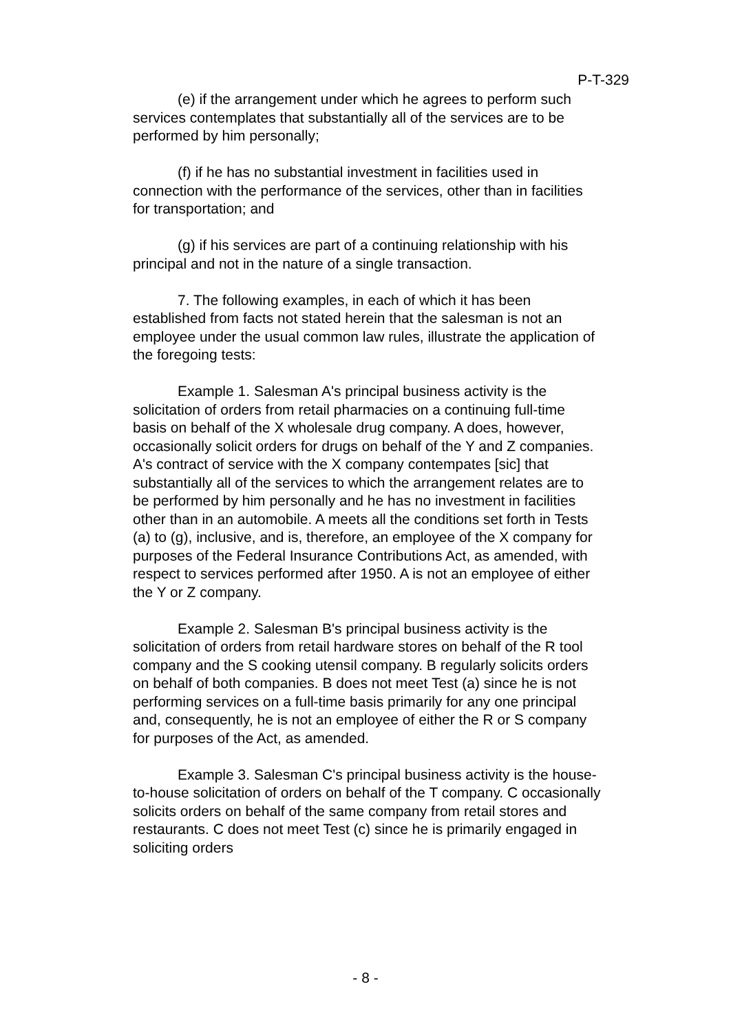P-T-329
(e) if the arrangement under which he agrees to perform such services contemplates that substantially all of the services are to be performed by him personally;
(f) if he has no substantial investment in facilities used in connection with the performance of the services, other than in facilities for transportation; and
(g) if his services are part of a continuing relationship with his principal and not in the nature of a single transaction.
7. The following examples, in each of which it has been established from facts not stated herein that the salesman is not an employee under the usual common law rules, illustrate the application of the foregoing tests:
Example 1. Salesman A's principal business activity is the solicitation of orders from retail pharmacies on a continuing full-time basis on behalf of the X wholesale drug company. A does, however, occasionally solicit orders for drugs on behalf of the Y and Z companies. A's contract of service with the X company contempates [sic] that substantially all of the services to which the arrangement relates are to be performed by him personally and he has no investment in facilities other than in an automobile. A meets all the conditions set forth in Tests (a) to (g), inclusive, and is, therefore, an employee of the X company for purposes of the Federal Insurance Contributions Act, as amended, with respect to services performed after 1950. A is not an employee of either the Y or Z company.
Example 2. Salesman B's principal business activity is the solicitation of orders from retail hardware stores on behalf of the R tool company and the S cooking utensil company. B regularly solicits orders on behalf of both companies. B does not meet Test (a) since he is not performing services on a full-time basis primarily for any one principal and, consequently, he is not an employee of either the R or S company for purposes of the Act, as amended.
Example 3. Salesman C's principal business activity is the house-to-house solicitation of orders on behalf of the T company. C occasionally solicits orders on behalf of the same company from retail stores and restaurants. C does not meet Test (c) since he is primarily engaged in soliciting orders
- 8 -